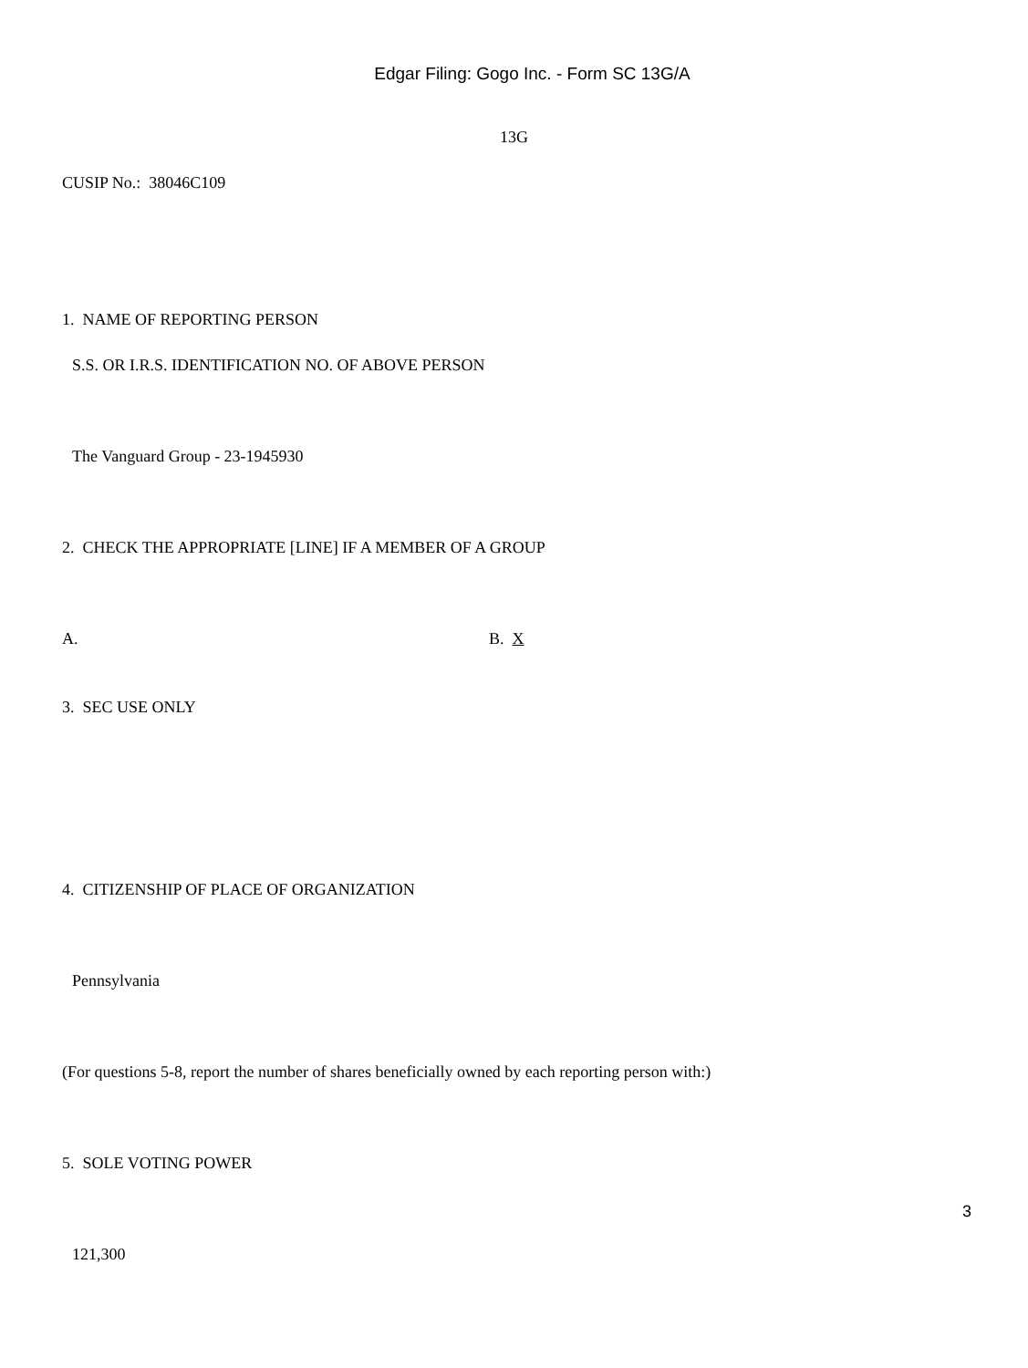Edgar Filing: Gogo Inc. - Form SC 13G/A
13G
CUSIP No.: 38046C109
1. NAME OF REPORTING PERSON
S.S. OR I.R.S. IDENTIFICATION NO. OF ABOVE PERSON
The Vanguard Group - 23-1945930
2. CHECK THE APPROPRIATE [LINE] IF A MEMBER OF A GROUP
A. B. X
3. SEC USE ONLY
4. CITIZENSHIP OF PLACE OF ORGANIZATION
Pennsylvania
(For questions 5-8, report the number of shares beneficially owned by each reporting person with:)
5. SOLE VOTING POWER
121,300
3